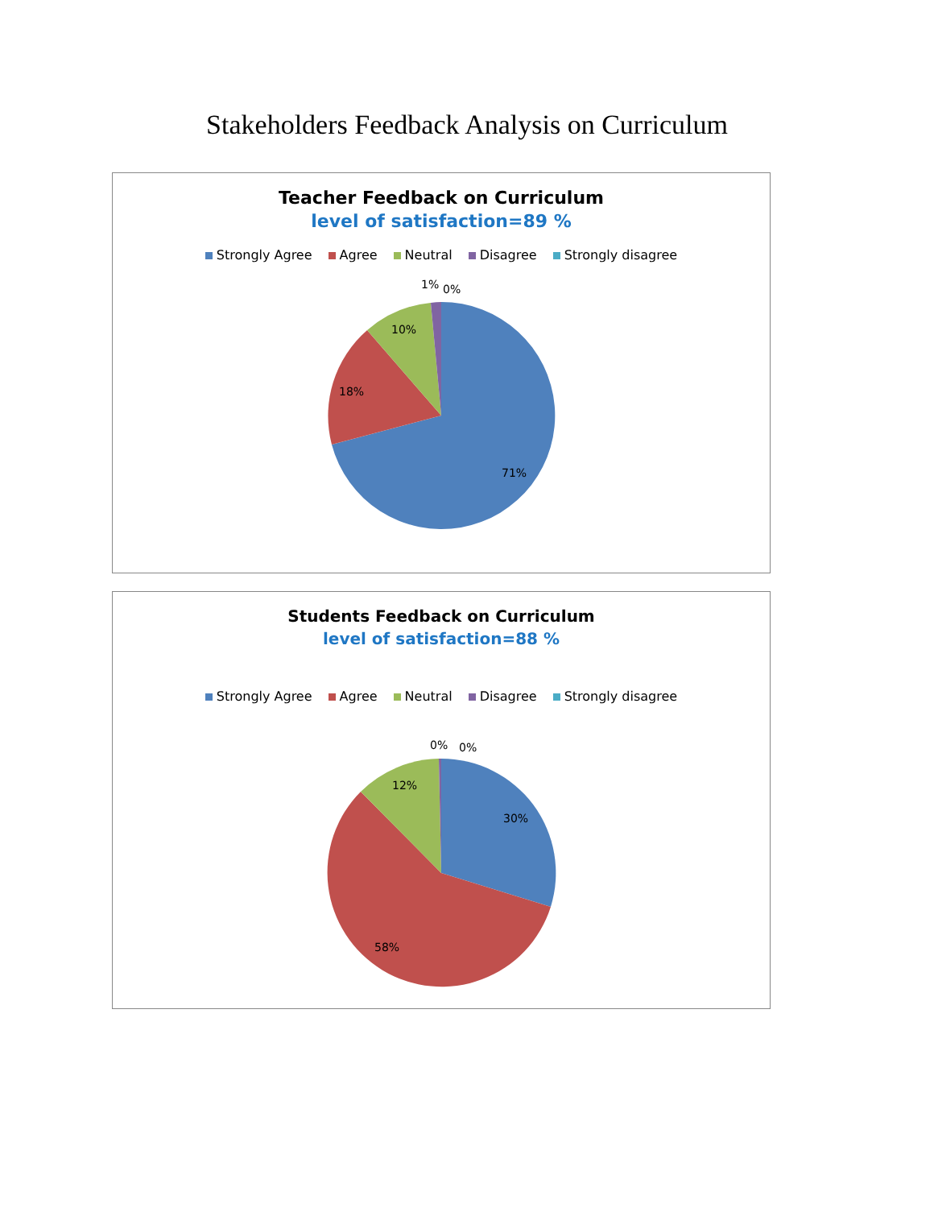Stakeholders Feedback Analysis on Curriculum
Teacher Feedback on Curriculum
level of satisfaction=89 %
Strongly Agree Agree Neutral Disagree Strongly disagree
1%
0%
10%
18%
71%
Students Feedback on Curriculum
level of satisfaction=88 %
Strongly Agree Agree Neutral Disagree Strongly disagree
0%
0%
12%
30%
58%